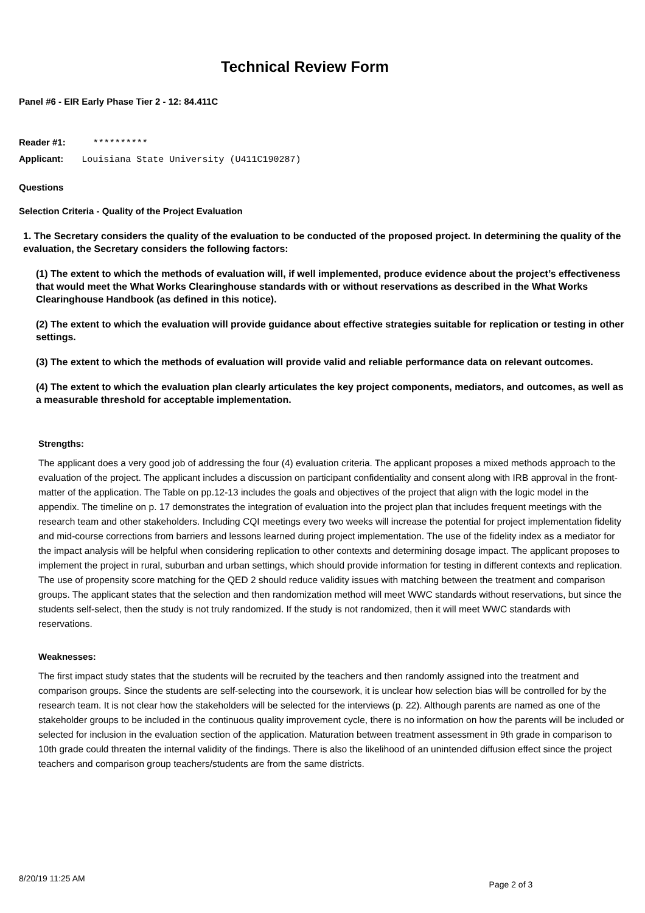Technical Review Form
Panel #6 - EIR Early Phase Tier 2 - 12: 84.411C
Reader #1: **********
Applicant: Louisiana State University (U411C190287)
Questions
Selection Criteria - Quality of the Project Evaluation
1. The Secretary considers the quality of the evaluation to be conducted of the proposed project. In determining the quality of the evaluation, the Secretary considers the following factors:
(1) The extent to which the methods of evaluation will, if well implemented, produce evidence about the project’s effectiveness that would meet the What Works Clearinghouse standards with or without reservations as described in the What Works Clearinghouse Handbook (as defined in this notice).
(2) The extent to which the evaluation will provide guidance about effective strategies suitable for replication or testing in other settings.
(3) The extent to which the methods of evaluation will provide valid and reliable performance data on relevant outcomes.
(4) The extent to which the evaluation plan clearly articulates the key project components, mediators, and outcomes, as well as a measurable threshold for acceptable implementation.
Strengths:
The applicant does a very good job of addressing the four (4) evaluation criteria. The applicant proposes a mixed methods approach to the evaluation of the project. The applicant includes a discussion on participant confidentiality and consent along with IRB approval in the front-matter of the application. The Table on pp.12-13 includes the goals and objectives of the project that align with the logic model in the appendix. The timeline on p. 17 demonstrates the integration of evaluation into the project plan that includes frequent meetings with the research team and other stakeholders. Including CQI meetings every two weeks will increase the potential for project implementation fidelity and mid-course corrections from barriers and lessons learned during project implementation. The use of the fidelity index as a mediator for the impact analysis will be helpful when considering replication to other contexts and determining dosage impact. The applicant proposes to implement the project in rural, suburban and urban settings, which should provide information for testing in different contexts and replication. The use of propensity score matching for the QED 2 should reduce validity issues with matching between the treatment and comparison groups. The applicant states that the selection and then randomization method will meet WWC standards without reservations, but since the students self-select, then the study is not truly randomized. If the study is not randomized, then it will meet WWC standards with reservations.
Weaknesses:
The first impact study states that the students will be recruited by the teachers and then randomly assigned into the treatment and comparison groups. Since the students are self-selecting into the coursework, it is unclear how selection bias will be controlled for by the research team. It is not clear how the stakeholders will be selected for the interviews (p. 22). Although parents are named as one of the stakeholder groups to be included in the continuous quality improvement cycle, there is no information on how the parents will be included or selected for inclusion in the evaluation section of the application. Maturation between treatment assessment in 9th grade in comparison to 10th grade could threaten the internal validity of the findings. There is also the likelihood of an unintended diffusion effect since the project teachers and comparison group teachers/students are from the same districts.
8/20/19 11:25 AM Page 2 of 3